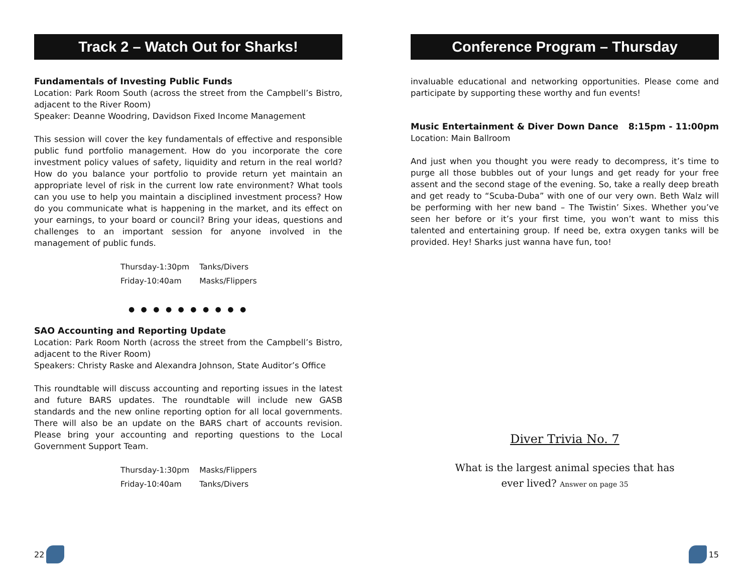Track 2 – Watch Out for Sharks!
Fundamentals of Investing Public Funds
Location: Park Room South (across the street from the Campbell’s Bistro, adjacent to the River Room)
Speaker: Deanne Woodring, Davidson Fixed Income Management
This session will cover the key fundamentals of effective and responsible public fund portfolio management. How do you incorporate the core investment policy values of safety, liquidity and return in the real world? How do you balance your portfolio to provide return yet maintain an appropriate level of risk in the current low rate environment? What tools can you use to help you maintain a disciplined investment process? How do you communicate what is happening in the market, and its effect on your earnings, to your board or council? Bring your ideas, questions and challenges to an important session for anyone involved in the management of public funds.
| Thursday-1:30pm | Tanks/Divers |
| Friday-10:40am | Masks/Flippers |
● ● ● ● ● ● ● ● ● ●
SAO Accounting and Reporting Update
Location: Park Room North (across the street from the Campbell’s Bistro, adjacent to the River Room)
Speakers: Christy Raske and Alexandra Johnson, State Auditor’s Office
This roundtable will discuss accounting and reporting issues in the latest and future BARS updates. The roundtable will include new GASB standards and the new online reporting option for all local governments. There will also be an update on the BARS chart of accounts revision. Please bring your accounting and reporting questions to the Local Government Support Team.
| Thursday-1:30pm | Masks/Flippers |
| Friday-10:40am | Tanks/Divers |
22
Conference Program – Thursday
invaluable educational and networking opportunities. Please come and participate by supporting these worthy and fun events!
Music Entertainment & Diver Down Dance 8:15pm - 11:00pm
Location: Main Ballroom
And just when you thought you were ready to decompress, it’s time to purge all those bubbles out of your lungs and get ready for your free assent and the second stage of the evening. So, take a really deep breath and get ready to “Scuba-Duba” with one of our very own. Beth Walz will be performing with her new band – The Twistin’ Sixes. Whether you’ve seen her before or it’s your first time, you won’t want to miss this talented and entertaining group. If need be, extra oxygen tanks will be provided. Hey! Sharks just wanna have fun, too!
Diver Trivia No. 7
What is the largest animal species that has
ever lived? Answer on page 35
15